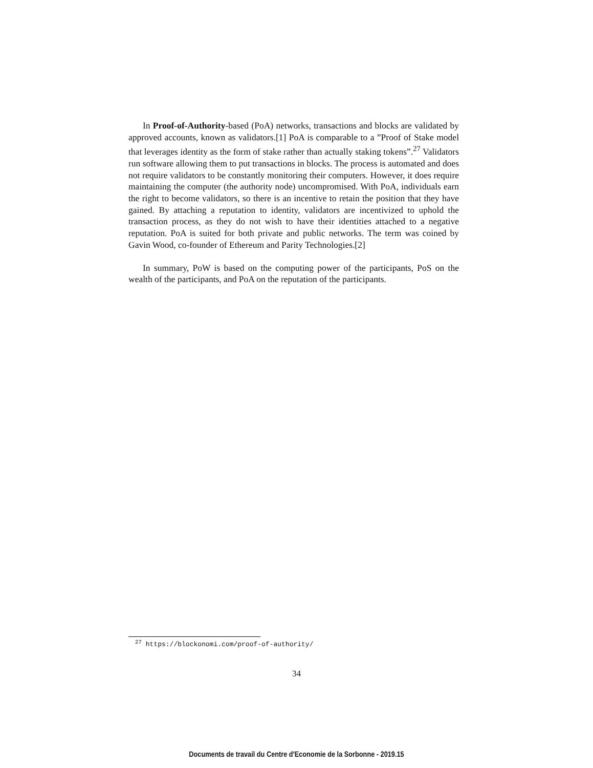In Proof-of-Authority-based (PoA) networks, transactions and blocks are validated by approved accounts, known as validators.[1] PoA is comparable to a ”Proof of Stake model that leverages identity as the form of stake rather than actually staking tokens”.<sup>27</sup> Validators run software allowing them to put transactions in blocks. The process is automated and does not require validators to be constantly monitoring their computers. However, it does require maintaining the computer (the authority node) uncompromised. With PoA, individuals earn the right to become validators, so there is an incentive to retain the position that they have gained. By attaching a reputation to identity, validators are incentivized to uphold the transaction process, as they do not wish to have their identities attached to a negative reputation. PoA is suited for both private and public networks. The term was coined by Gavin Wood, co-founder of Ethereum and Parity Technologies.[2]
In summary, PoW is based on the computing power of the participants, PoS on the wealth of the participants, and PoA on the reputation of the participants.
<sup>27</sup> https://blockonomi.com/proof-of-authority/
34
Documents de travail du Centre d'Economie de la Sorbonne - 2019.15